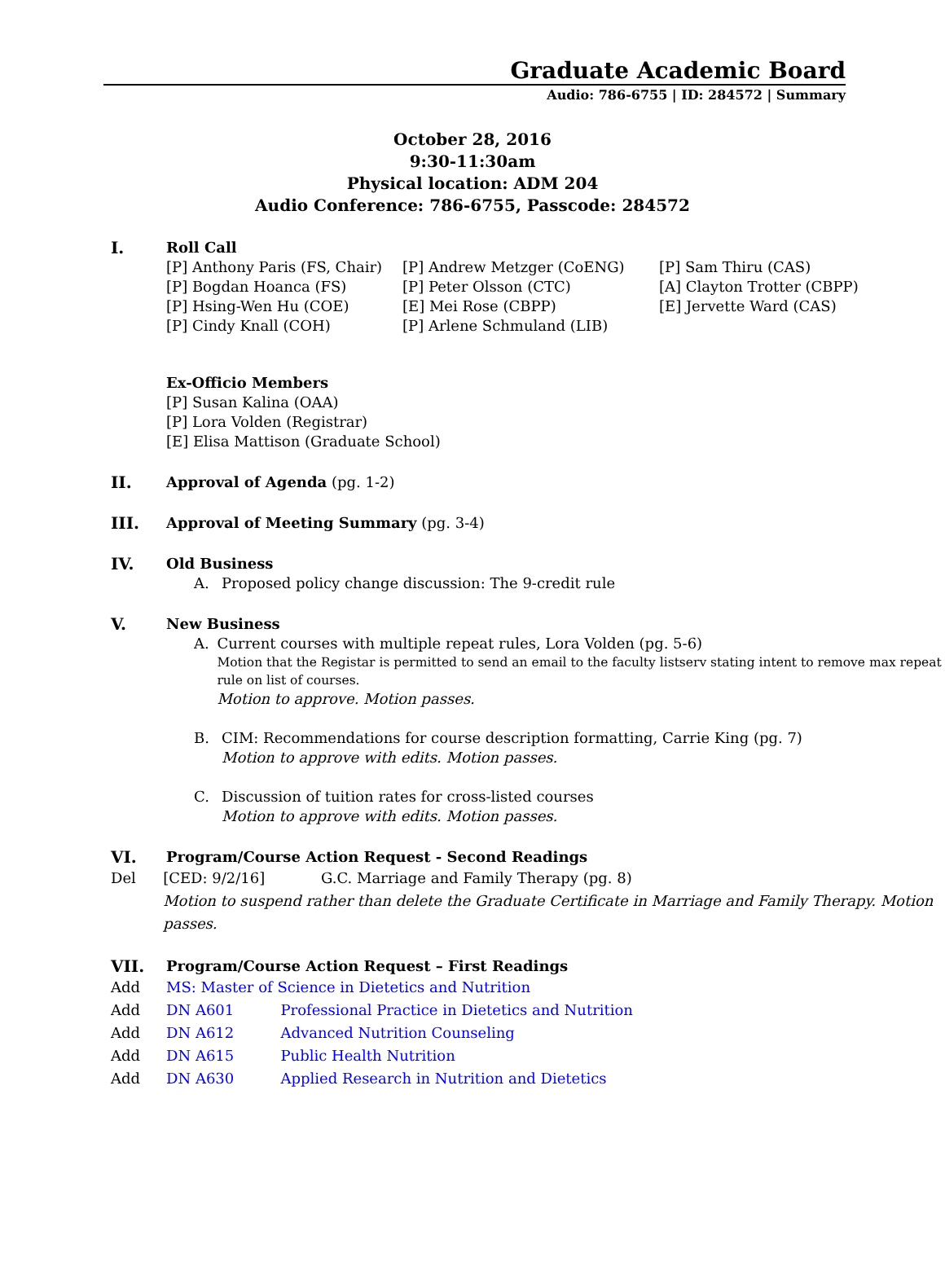Graduate Academic Board
Audio: 786-6755 | ID: 284572 | Summary
October 28, 2016
9:30-11:30am
Physical location: ADM 204
Audio Conference: 786-6755, Passcode: 284572
I.
Roll Call
[P] Anthony Paris (FS, Chair)
[P] Bogdan Hoanca (FS)
[P] Hsing-Wen Hu (COE)
[P] Cindy Knall (COH)
[P] Andrew Metzger (CoENG)
[P] Peter Olsson (CTC)
[E] Mei Rose (CBPP)
[P] Arlene Schmuland (LIB)
[P] Sam Thiru (CAS)
[A] Clayton Trotter (CBPP)
[E] Jervette Ward (CAS)
Ex-Officio Members
[P] Susan Kalina (OAA)
[P] Lora Volden (Registrar)
[E] Elisa Mattison (Graduate School)
II.
Approval of Agenda (pg. 1-2)
III.
Approval of Meeting Summary (pg. 3-4)
IV.
Old Business
A. Proposed policy change discussion: The 9-credit rule
V.
New Business
A. Current courses with multiple repeat rules, Lora Volden (pg. 5-6)
Motion that the Registar is permitted to send an email to the faculty listserv stating intent to remove max repeat rule on list of courses.
Motion to approve. Motion passes.
B. CIM: Recommendations for course description formatting, Carrie King (pg. 7)
Motion to approve with edits. Motion passes.
C. Discussion of tuition rates for cross-listed courses
Motion to approve with edits. Motion passes.
VI.
Program/Course Action Request - Second Readings
Del [CED: 9/2/16] G.C. Marriage and Family Therapy (pg. 8)
Motion to suspend rather than delete the Graduate Certificate in Marriage and Family Therapy. Motion passes.
VII.
Program/Course Action Request – First Readings
Add MS: Master of Science in Dietetics and Nutrition
Add DN A601 Professional Practice in Dietetics and Nutrition
Add DN A612 Advanced Nutrition Counseling
Add DN A615 Public Health Nutrition
Add DN A630 Applied Research in Nutrition and Dietetics